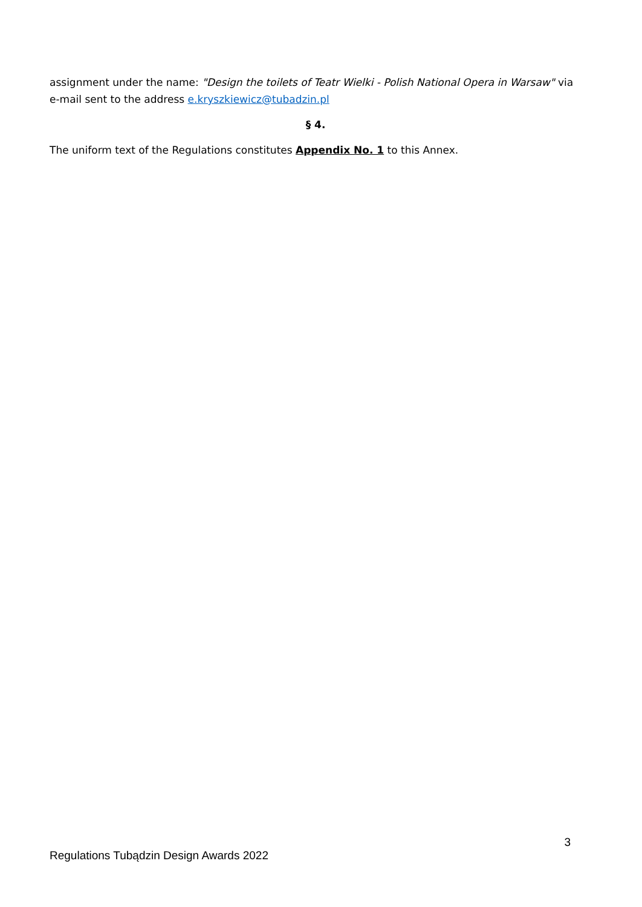assignment under the name: "Design the toilets of Teatr Wielki - Polish National Opera in Warsaw" via e-mail sent to the address e.kryszkiewicz@tubadzin.pl
§ 4.
The uniform text of the Regulations constitutes Appendix No. 1 to this Annex.
3
Regulations Tubądzin Design Awards 2022